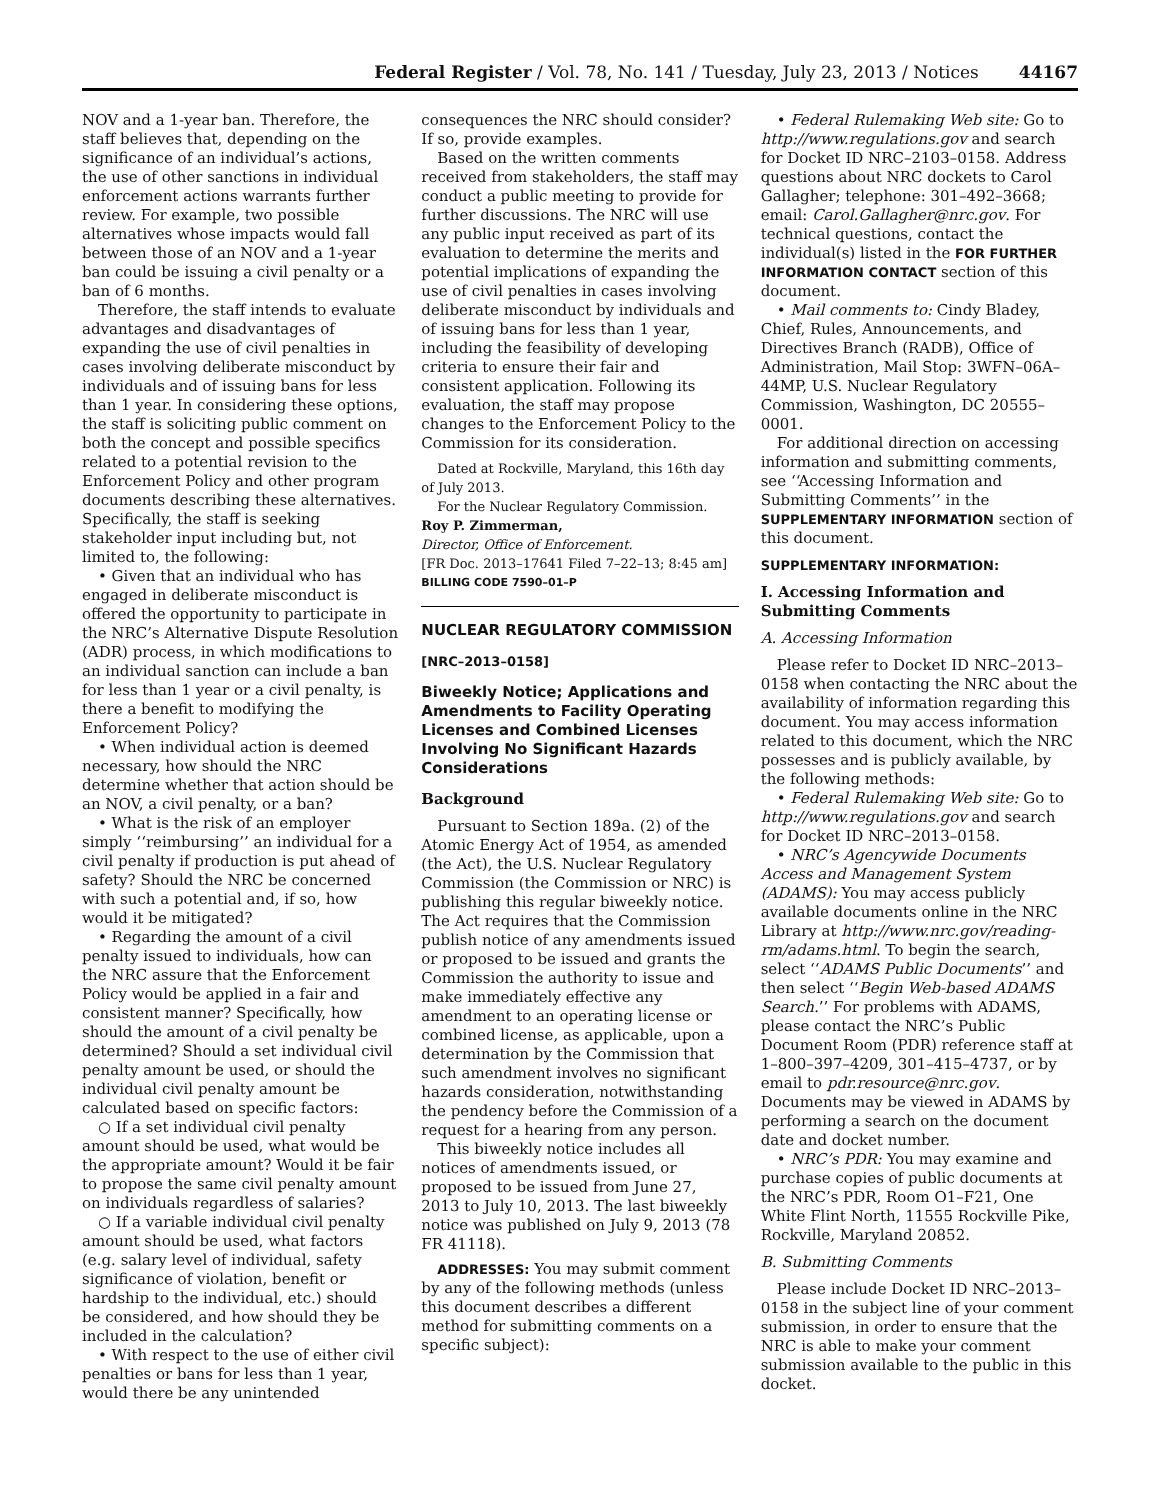Federal Register / Vol. 78, No. 141 / Tuesday, July 23, 2013 / Notices 44167
NOV and a 1-year ban. Therefore, the staff believes that, depending on the significance of an individual’s actions, the use of other sanctions in individual enforcement actions warrants further review. For example, two possible alternatives whose impacts would fall between those of an NOV and a 1-year ban could be issuing a civil penalty or a ban of 6 months.
Therefore, the staff intends to evaluate advantages and disadvantages of expanding the use of civil penalties in cases involving deliberate misconduct by individuals and of issuing bans for less than 1 year. In considering these options, the staff is soliciting public comment on both the concept and possible specifics related to a potential revision to the Enforcement Policy and other program documents describing these alternatives. Specifically, the staff is seeking stakeholder input including but, not limited to, the following:
• Given that an individual who has engaged in deliberate misconduct is offered the opportunity to participate in the NRC’s Alternative Dispute Resolution (ADR) process, in which modifications to an individual sanction can include a ban for less than 1 year or a civil penalty, is there a benefit to modifying the Enforcement Policy?
• When individual action is deemed necessary, how should the NRC determine whether that action should be an NOV, a civil penalty, or a ban?
• What is the risk of an employer simply ‘‘reimbursing’’ an individual for a civil penalty if production is put ahead of safety? Should the NRC be concerned with such a potential and, if so, how would it be mitigated?
• Regarding the amount of a civil penalty issued to individuals, how can the NRC assure that the Enforcement Policy would be applied in a fair and consistent manner? Specifically, how should the amount of a civil penalty be determined? Should a set individual civil penalty amount be used, or should the individual civil penalty amount be calculated based on specific factors:
○ If a set individual civil penalty amount should be used, what would be the appropriate amount? Would it be fair to propose the same civil penalty amount on individuals regardless of salaries?
○ If a variable individual civil penalty amount should be used, what factors (e.g. salary level of individual, safety significance of violation, benefit or hardship to the individual, etc.) should be considered, and how should they be included in the calculation?
• With respect to the use of either civil penalties or bans for less than 1 year, would there be any unintended
consequences the NRC should consider? If so, provide examples.
Based on the written comments received from stakeholders, the staff may conduct a public meeting to provide for further discussions. The NRC will use any public input received as part of its evaluation to determine the merits and potential implications of expanding the use of civil penalties in cases involving deliberate misconduct by individuals and of issuing bans for less than 1 year, including the feasibility of developing criteria to ensure their fair and consistent application. Following its evaluation, the staff may propose changes to the Enforcement Policy to the Commission for its consideration.
Dated at Rockville, Maryland, this 16th day of July 2013.
For the Nuclear Regulatory Commission.
Roy P. Zimmerman,
Director, Office of Enforcement.
[FR Doc. 2013–17641 Filed 7–22–13; 8:45 am]
BILLING CODE 7590–01–P
NUCLEAR REGULATORY COMMISSION
[NRC–2013–0158]
Biweekly Notice; Applications and Amendments to Facility Operating Licenses and Combined Licenses Involving No Significant Hazards Considerations
Background
Pursuant to Section 189a. (2) of the Atomic Energy Act of 1954, as amended (the Act), the U.S. Nuclear Regulatory Commission (the Commission or NRC) is publishing this regular biweekly notice. The Act requires that the Commission publish notice of any amendments issued or proposed to be issued and grants the Commission the authority to issue and make immediately effective any amendment to an operating license or combined license, as applicable, upon a determination by the Commission that such amendment involves no significant hazards consideration, notwithstanding the pendency before the Commission of a request for a hearing from any person.
This biweekly notice includes all notices of amendments issued, or proposed to be issued from June 27, 2013 to July 10, 2013. The last biweekly notice was published on July 9, 2013 (78 FR 41118).
ADDRESSES: You may submit comment by any of the following methods (unless this document describes a different method for submitting comments on a specific subject):
• Federal Rulemaking Web site: Go to http://www.regulations.gov and search for Docket ID NRC–2103–0158. Address questions about NRC dockets to Carol Gallagher; telephone: 301–492–3668; email: Carol.Gallagher@nrc.gov. For technical questions, contact the individual(s) listed in the FOR FURTHER INFORMATION CONTACT section of this document.
• Mail comments to: Cindy Bladey, Chief, Rules, Announcements, and Directives Branch (RADB), Office of Administration, Mail Stop: 3WFN–06A–44MP, U.S. Nuclear Regulatory Commission, Washington, DC 20555–0001.
For additional direction on accessing information and submitting comments, see ‘‘Accessing Information and Submitting Comments’’ in the SUPPLEMENTARY INFORMATION section of this document.
SUPPLEMENTARY INFORMATION:
I. Accessing Information and Submitting Comments
A. Accessing Information
Please refer to Docket ID NRC–2013–0158 when contacting the NRC about the availability of information regarding this document. You may access information related to this document, which the NRC possesses and is publicly available, by the following methods:
• Federal Rulemaking Web site: Go to http://www.regulations.gov and search for Docket ID NRC–2013–0158.
• NRC’s Agencywide Documents Access and Management System (ADAMS): You may access publicly available documents online in the NRC Library at http://www.nrc.gov/reading-rm/adams.html. To begin the search, select ‘‘ADAMS Public Documents’’ and then select ‘‘Begin Web-based ADAMS Search.’’ For problems with ADAMS, please contact the NRC’s Public Document Room (PDR) reference staff at 1–800–397–4209, 301–415–4737, or by email to pdr.resource@nrc.gov. Documents may be viewed in ADAMS by performing a search on the document date and docket number.
• NRC’s PDR: You may examine and purchase copies of public documents at the NRC’s PDR, Room O1–F21, One White Flint North, 11555 Rockville Pike, Rockville, Maryland 20852.
B. Submitting Comments
Please include Docket ID NRC–2013–0158 in the subject line of your comment submission, in order to ensure that the NRC is able to make your comment submission available to the public in this docket.